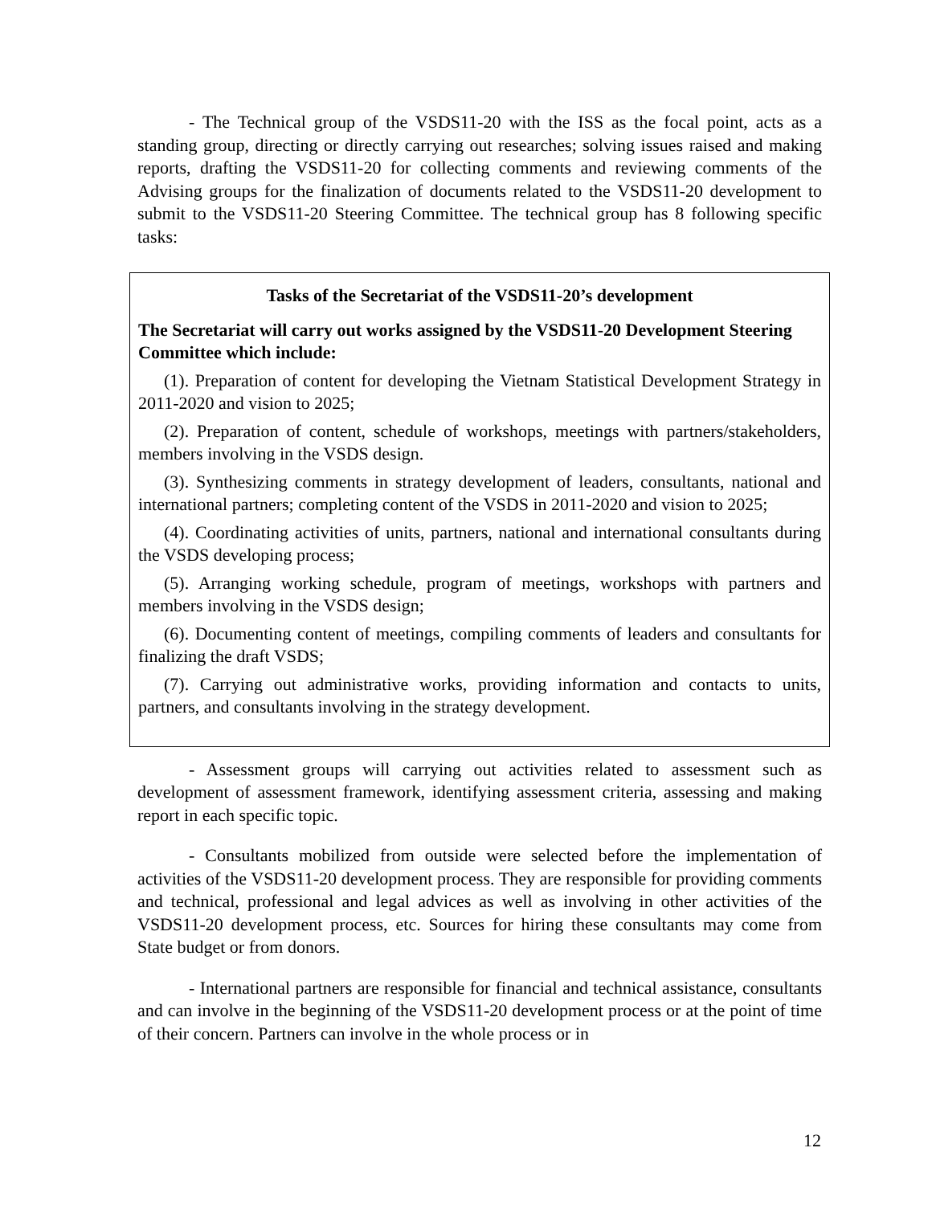- The Technical group of the VSDS11-20 with the ISS as the focal point, acts as a standing group, directing or directly carrying out researches; solving issues raised and making reports, drafting the VSDS11-20 for collecting comments and reviewing comments of the Advising groups for the finalization of documents related to the VSDS11-20 development to submit to the VSDS11-20 Steering Committee. The technical group has 8 following specific tasks:
Tasks of the Secretariat of the VSDS11-20’s development
The Secretariat will carry out works assigned by the VSDS11-20 Development Steering Committee which include:
(1). Preparation of content for developing the Vietnam Statistical Development Strategy in 2011-2020 and vision to 2025;
(2). Preparation of content, schedule of workshops, meetings with partners/stakeholders, members involving in the VSDS design.
(3). Synthesizing comments in strategy development of leaders, consultants, national and international partners; completing content of the VSDS in 2011-2020 and vision to 2025;
(4). Coordinating activities of units, partners, national and international consultants during the VSDS developing process;
(5). Arranging working schedule, program of meetings, workshops with partners and members involving in the VSDS design;
(6). Documenting content of meetings, compiling comments of leaders and consultants for finalizing the draft VSDS;
(7). Carrying out administrative works, providing information and contacts to units, partners, and consultants involving in the strategy development.
- Assessment groups will carrying out activities related to assessment such as development of assessment framework, identifying assessment criteria, assessing and making report in each specific topic.
- Consultants mobilized from outside were selected before the implementation of activities of the VSDS11-20 development process. They are responsible for providing comments and technical, professional and legal advices as well as involving in other activities of the VSDS11-20 development process, etc. Sources for hiring these consultants may come from State budget or from donors.
- International partners are responsible for financial and technical assistance, consultants and can involve in the beginning of the VSDS11-20 development process or at the point of time of their concern. Partners can involve in the whole process or in
12